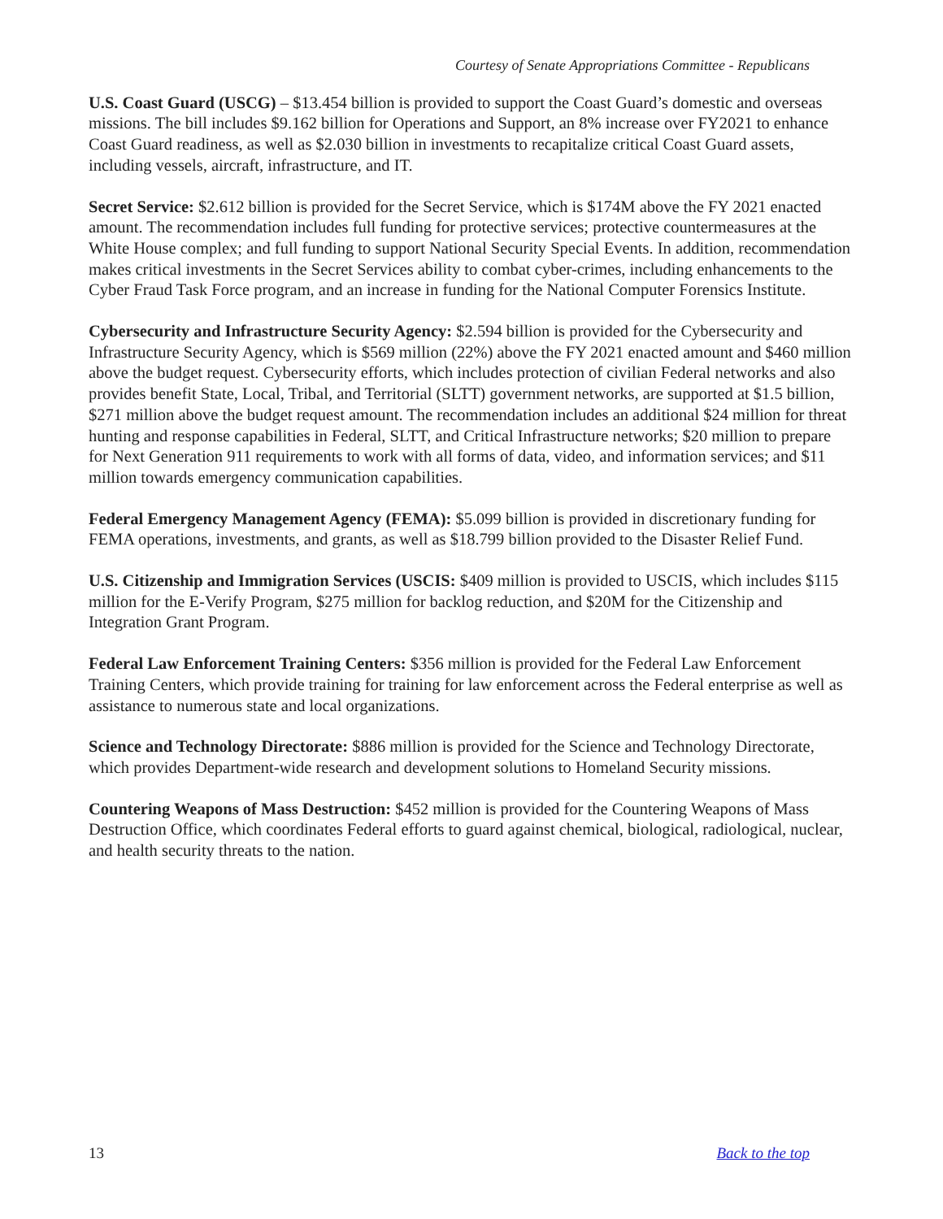Courtesy of Senate Appropriations Committee - Republicans
U.S. Coast Guard (USCG) – $13.454 billion is provided to support the Coast Guard’s domestic and overseas missions. The bill includes $9.162 billion for Operations and Support, an 8% increase over FY2021 to enhance Coast Guard readiness, as well as $2.030 billion in investments to recapitalize critical Coast Guard assets, including vessels, aircraft, infrastructure, and IT.
Secret Service: $2.612 billion is provided for the Secret Service, which is $174M above the FY 2021 enacted amount. The recommendation includes full funding for protective services; protective countermeasures at the White House complex; and full funding to support National Security Special Events. In addition, recommendation makes critical investments in the Secret Services ability to combat cyber-crimes, including enhancements to the Cyber Fraud Task Force program, and an increase in funding for the National Computer Forensics Institute.
Cybersecurity and Infrastructure Security Agency: $2.594 billion is provided for the Cybersecurity and Infrastructure Security Agency, which is $569 million (22%) above the FY 2021 enacted amount and $460 million above the budget request. Cybersecurity efforts, which includes protection of civilian Federal networks and also provides benefit State, Local, Tribal, and Territorial (SLTT) government networks, are supported at $1.5 billion, $271 million above the budget request amount. The recommendation includes an additional $24 million for threat hunting and response capabilities in Federal, SLTT, and Critical Infrastructure networks; $20 million to prepare for Next Generation 911 requirements to work with all forms of data, video, and information services; and $11 million towards emergency communication capabilities.
Federal Emergency Management Agency (FEMA): $5.099 billion is provided in discretionary funding for FEMA operations, investments, and grants, as well as $18.799 billion provided to the Disaster Relief Fund.
U.S. Citizenship and Immigration Services (USCIS: $409 million is provided to USCIS, which includes $115 million for the E-Verify Program, $275 million for backlog reduction, and $20M for the Citizenship and Integration Grant Program.
Federal Law Enforcement Training Centers: $356 million is provided for the Federal Law Enforcement Training Centers, which provide training for training for law enforcement across the Federal enterprise as well as assistance to numerous state and local organizations.
Science and Technology Directorate: $886 million is provided for the Science and Technology Directorate, which provides Department-wide research and development solutions to Homeland Security missions.
Countering Weapons of Mass Destruction: $452 million is provided for the Countering Weapons of Mass Destruction Office, which coordinates Federal efforts to guard against chemical, biological, radiological, nuclear, and health security threats to the nation.
13 Back to the top